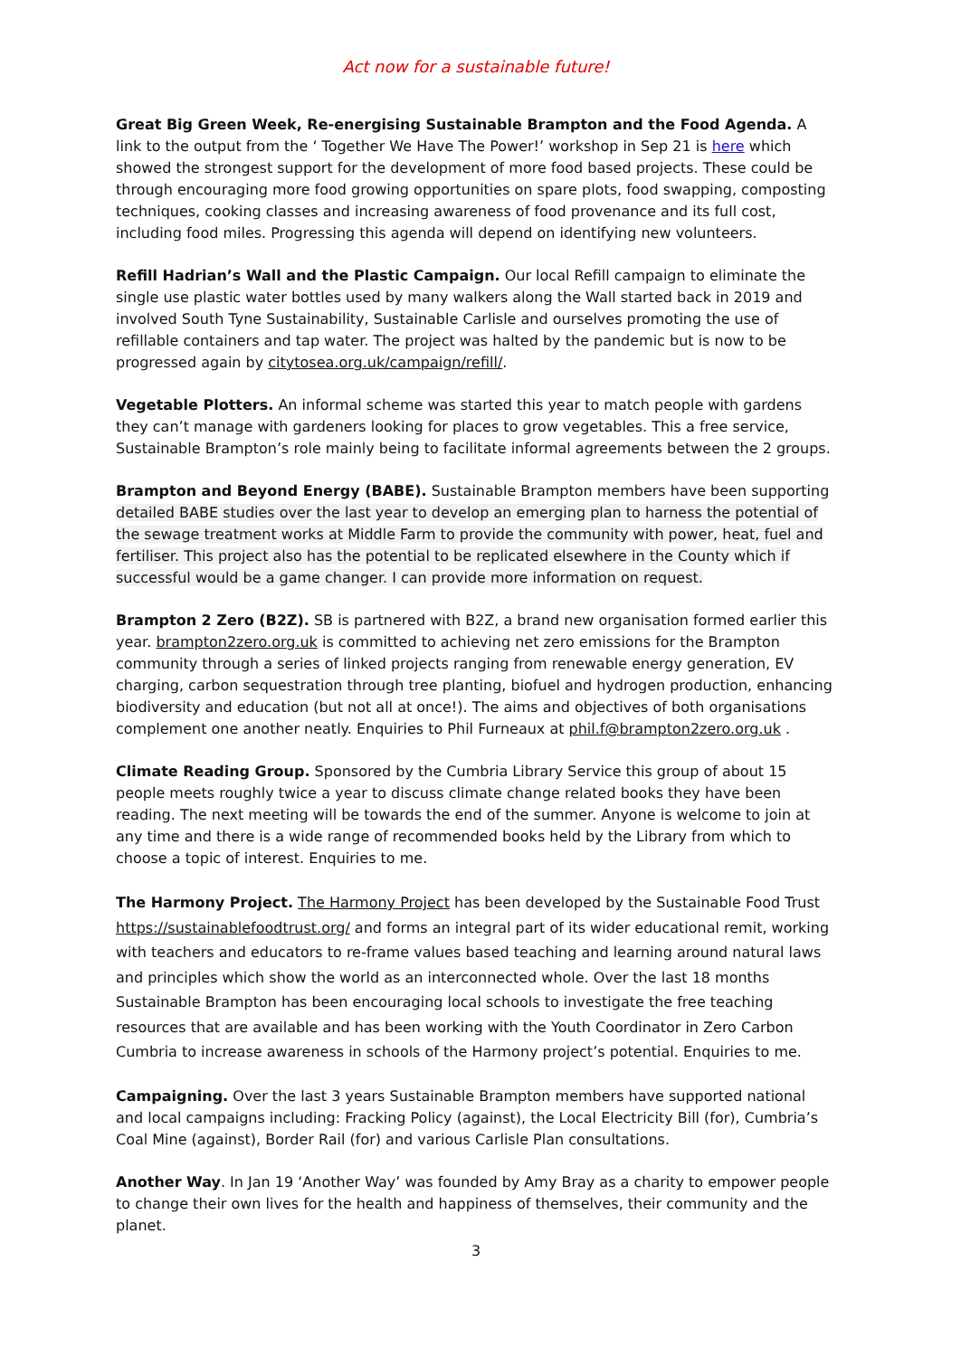Act now for a sustainable future!
Great Big Green Week, Re-energising Sustainable Brampton and the Food Agenda. A link to the output from the ‘ Together We Have The Power!’ workshop in Sep 21 is here which showed the strongest support for the development of more food based projects. These could be through encouraging more food growing opportunities on spare plots, food swapping, composting techniques, cooking classes and increasing awareness of food provenance and its full cost, including food miles. Progressing this agenda will depend on identifying new volunteers.
Refill Hadrian’s Wall and the Plastic Campaign. Our local Refill campaign to eliminate the single use plastic water bottles used by many walkers along the Wall started back in 2019 and involved South Tyne Sustainability, Sustainable Carlisle and ourselves promoting the use of refillable containers and tap water. The project was halted by the pandemic but is now to be progressed again by citytosea.org.uk/campaign/refill/.
Vegetable Plotters. An informal scheme was started this year to match people with gardens they can’t manage with gardeners looking for places to grow vegetables. This a free service, Sustainable Brampton’s role mainly being to facilitate informal agreements between the 2 groups.
Brampton and Beyond Energy (BABE). Sustainable Brampton members have been supporting detailed BABE studies over the last year to develop an emerging plan to harness the potential of the sewage treatment works at Middle Farm to provide the community with power, heat, fuel and fertiliser. This project also has the potential to be replicated elsewhere in the County which if successful would be a game changer. I can provide more information on request.
Brampton 2 Zero (B2Z). SB is partnered with B2Z, a brand new organisation formed earlier this year. brampton2zero.org.uk is committed to achieving net zero emissions for the Brampton community through a series of linked projects ranging from renewable energy generation, EV charging, carbon sequestration through tree planting, biofuel and hydrogen production, enhancing biodiversity and education (but not all at once!). The aims and objectives of both organisations complement one another neatly. Enquiries to Phil Furneaux at phil.f@brampton2zero.org.uk .
Climate Reading Group. Sponsored by the Cumbria Library Service this group of about 15 people meets roughly twice a year to discuss climate change related books they have been reading. The next meeting will be towards the end of the summer. Anyone is welcome to join at any time and there is a wide range of recommended books held by the Library from which to choose a topic of interest. Enquiries to me.
The Harmony Project. The Harmony Project has been developed by the Sustainable Food Trust https://sustainablefoodtrust.org/ and forms an integral part of its wider educational remit, working with teachers and educators to re-frame values based teaching and learning around natural laws and principles which show the world as an interconnected whole. Over the last 18 months Sustainable Brampton has been encouraging local schools to investigate the free teaching resources that are available and has been working with the Youth Coordinator in Zero Carbon Cumbria to increase awareness in schools of the Harmony project’s potential. Enquiries to me.
Campaigning. Over the last 3 years Sustainable Brampton members have supported national and local campaigns including: Fracking Policy (against), the Local Electricity Bill (for), Cumbria’s Coal Mine (against), Border Rail (for) and various Carlisle Plan consultations.
Another Way. In Jan 19 ‘Another Way’ was founded by Amy Bray as a charity to empower people to change their own lives for the health and happiness of themselves, their community and the planet.
3